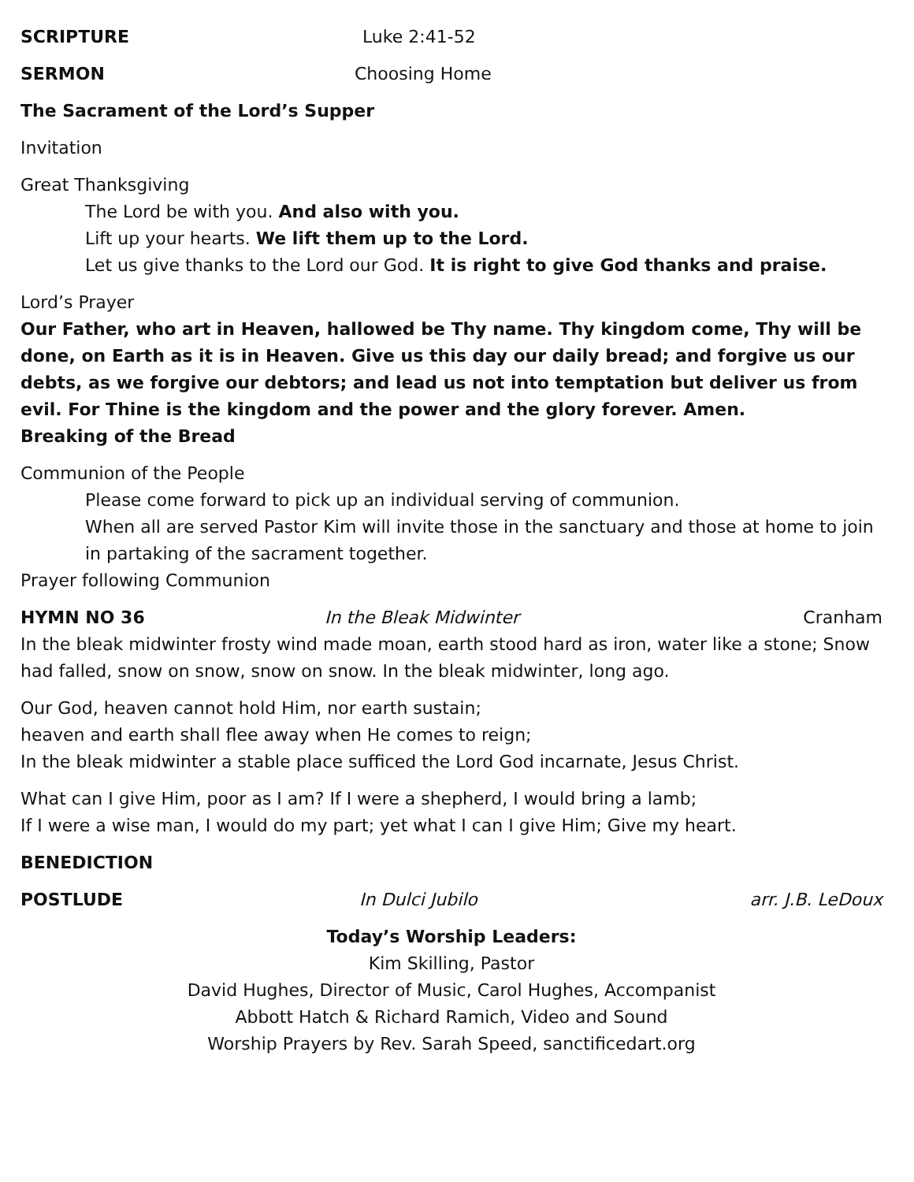SCRIPTURE Luke 2:41-52
SERMON Choosing Home
The Sacrament of the Lord’s Supper
Invitation
Great Thanksgiving
The Lord be with you. And also with you.
Lift up your hearts. We lift them up to the Lord.
Let us give thanks to the Lord our God. It is right to give God thanks and praise.
Lord’s Prayer
Our Father, who art in Heaven, hallowed be Thy name. Thy kingdom come, Thy will be done, on Earth as it is in Heaven. Give us this day our daily bread; and forgive us our debts, as we forgive our debtors; and lead us not into temptation but deliver us from evil. For Thine is the kingdom and the power and the glory forever. Amen.
Breaking of the Bread
Communion of the People
Please come forward to pick up an individual serving of communion.
When all are served Pastor Kim will invite those in the sanctuary and those at home to join in partaking of the sacrament together.
Prayer following Communion
HYMN NO 36 In the Bleak Midwinter Cranham
In the bleak midwinter frosty wind made moan, earth stood hard as iron, water like a stone; Snow had falled, snow on snow, snow on snow. In the bleak midwinter, long ago.
Our God, heaven cannot hold Him, nor earth sustain;
heaven and earth shall flee away when He comes to reign;
In the bleak midwinter a stable place sufficed the Lord God incarnate, Jesus Christ.
What can I give Him, poor as I am? If I were a shepherd, I would bring a lamb;
If I were a wise man, I would do my part; yet what I can I give Him; Give my heart.
BENEDICTION
POSTLUDE In Dulci Jubilo arr. J.B. LeDoux
Today’s Worship Leaders:
Kim Skilling, Pastor
David Hughes, Director of Music, Carol Hughes, Accompanist
Abbott Hatch & Richard Ramich, Video and Sound
Worship Prayers by Rev. Sarah Speed, sanctificedart.org